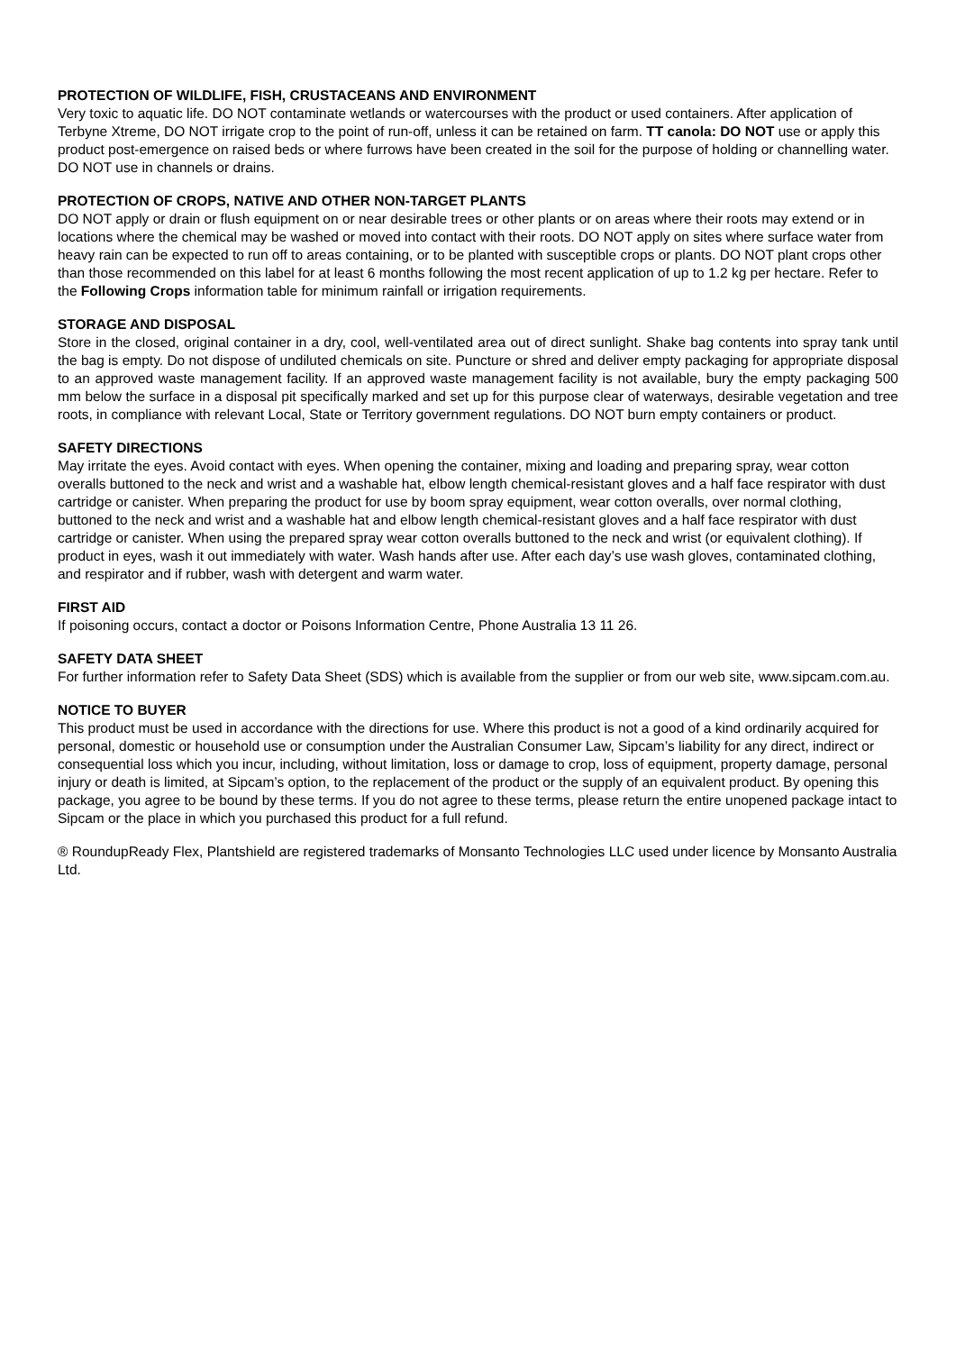PROTECTION OF WILDLIFE, FISH, CRUSTACEANS AND ENVIRONMENT
Very toxic to aquatic life. DO NOT contaminate wetlands or watercourses with the product or used containers. After application of Terbyne Xtreme, DO NOT irrigate crop to the point of run-off, unless it can be retained on farm. TT canola: DO NOT use or apply this product post-emergence on raised beds or where furrows have been created in the soil for the purpose of holding or channelling water. DO NOT use in channels or drains.
PROTECTION OF CROPS, NATIVE AND OTHER NON-TARGET PLANTS
DO NOT apply or drain or flush equipment on or near desirable trees or other plants or on areas where their roots may extend or in locations where the chemical may be washed or moved into contact with their roots. DO NOT apply on sites where surface water from heavy rain can be expected to run off to areas containing, or to be planted with susceptible crops or plants. DO NOT plant crops other than those recommended on this label for at least 6 months following the most recent application of up to 1.2 kg per hectare. Refer to the Following Crops information table for minimum rainfall or irrigation requirements.
STORAGE AND DISPOSAL
Store in the closed, original container in a dry, cool, well-ventilated area out of direct sunlight. Shake bag contents into spray tank until the bag is empty. Do not dispose of undiluted chemicals on site. Puncture or shred and deliver empty packaging for appropriate disposal to an approved waste management facility. If an approved waste management facility is not available, bury the empty packaging 500 mm below the surface in a disposal pit specifically marked and set up for this purpose clear of waterways, desirable vegetation and tree roots, in compliance with relevant Local, State or Territory government regulations. DO NOT burn empty containers or product.
SAFETY DIRECTIONS
May irritate the eyes. Avoid contact with eyes. When opening the container, mixing and loading and preparing spray, wear cotton overalls buttoned to the neck and wrist and a washable hat, elbow length chemical-resistant gloves and a half face respirator with dust cartridge or canister. When preparing the product for use by boom spray equipment, wear cotton overalls, over normal clothing, buttoned to the neck and wrist and a washable hat and elbow length chemical-resistant gloves and a half face respirator with dust cartridge or canister. When using the prepared spray wear cotton overalls buttoned to the neck and wrist (or equivalent clothing). If product in eyes, wash it out immediately with water. Wash hands after use. After each day’s use wash gloves, contaminated clothing, and respirator and if rubber, wash with detergent and warm water.
FIRST AID
If poisoning occurs, contact a doctor or Poisons Information Centre, Phone Australia 13 11 26.
SAFETY DATA SHEET
For further information refer to Safety Data Sheet (SDS) which is available from the supplier or from our web site, www.sipcam.com.au.
NOTICE TO BUYER
This product must be used in accordance with the directions for use. Where this product is not a good of a kind ordinarily acquired for personal, domestic or household use or consumption under the Australian Consumer Law, Sipcam’s liability for any direct, indirect or consequential loss which you incur, including, without limitation, loss or damage to crop, loss of equipment, property damage, personal injury or death is limited, at Sipcam’s option, to the replacement of the product or the supply of an equivalent product. By opening this package, you agree to be bound by these terms. If you do not agree to these terms, please return the entire unopened package intact to Sipcam or the place in which you purchased this product for a full refund.
® RoundupReady Flex, Plantshield are registered trademarks of Monsanto Technologies LLC used under licence by Monsanto Australia Ltd.